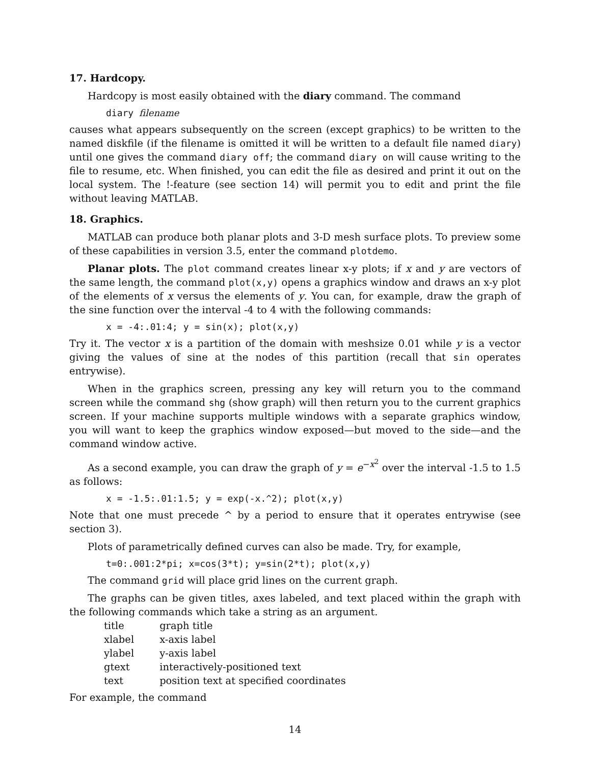17. Hardcopy.
Hardcopy is most easily obtained with the diary command. The command
diary filename
causes what appears subsequently on the screen (except graphics) to be written to the named diskfile (if the filename is omitted it will be written to a default file named diary) until one gives the command diary off; the command diary on will cause writing to the file to resume, etc. When finished, you can edit the file as desired and print it out on the local system. The !-feature (see section 14) will permit you to edit and print the file without leaving MATLAB.
18. Graphics.
MATLAB can produce both planar plots and 3-D mesh surface plots. To preview some of these capabilities in version 3.5, enter the command plotdemo.
Planar plots. The plot command creates linear x-y plots; if x and y are vectors of the same length, the command plot(x,y) opens a graphics window and draws an x-y plot of the elements of x versus the elements of y. You can, for example, draw the graph of the sine function over the interval -4 to 4 with the following commands:
x = -4:.01:4; y = sin(x); plot(x,y)
Try it. The vector x is a partition of the domain with meshsize 0.01 while y is a vector giving the values of sine at the nodes of this partition (recall that sin operates entrywise).
When in the graphics screen, pressing any key will return you to the command screen while the command shg (show graph) will then return you to the current graphics screen. If your machine supports multiple windows with a separate graphics window, you will want to keep the graphics window exposed—but moved to the side—and the command window active.
As a second example, you can draw the graph of y = e<sup>−x<sup>2</sup></sup> over the interval -1.5 to 1.5 as follows:
x = -1.5:.01:1.5; y = exp(-x.^2); plot(x,y)
Note that one must precede ^ by a period to ensure that it operates entrywise (see section 3).
Plots of parametrically defined curves can also be made. Try, for example,
t=0:.001:2*pi; x=cos(3*t); y=sin(2*t); plot(x,y)
The command grid will place grid lines on the current graph.
The graphs can be given titles, axes labeled, and text placed within the graph with the following commands which take a string as an argument.
| title | graph title |
| xlabel | x-axis label |
| ylabel | y-axis label |
| gtext | interactively-positioned text |
| text | position text at specified coordinates |
For example, the command
14